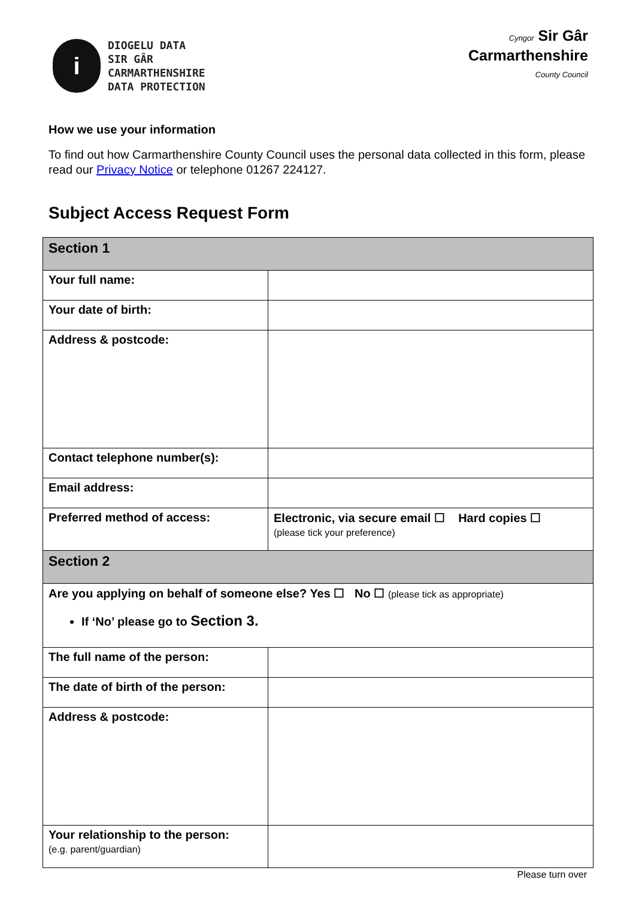i
DIOGELU DATA
SIR GÂR
CARMARTHENSHIRE
DATA PROTECTION
Cyngor Sir Gâr
Carmarthenshire
County Council
How we use your information
To find out how Carmarthenshire County Council uses the personal data collected in this form, please read our Privacy Notice or telephone 01267 224127.
Subject Access Request Form
| Section 1 | |
| Your full name: | |
| Your date of birth: | |
| Address & postcode: | |
| Contact telephone number(s): | |
| Email address: | |
| Preferred method of access: | Electronic, via secure email ☐ Hard copies ☐ (please tick your preference) |
| Section 2 | |
| Are you applying on behalf of someone else? Yes ☐ No ☐ (please tick as appropriate) If ‘No’ please go to Section 3. | |
| The full name of the person: | |
| The date of birth of the person: | |
| Address & postcode: | |
| Your relationship to the person: (e.g. parent/guardian) | |
Please turn over